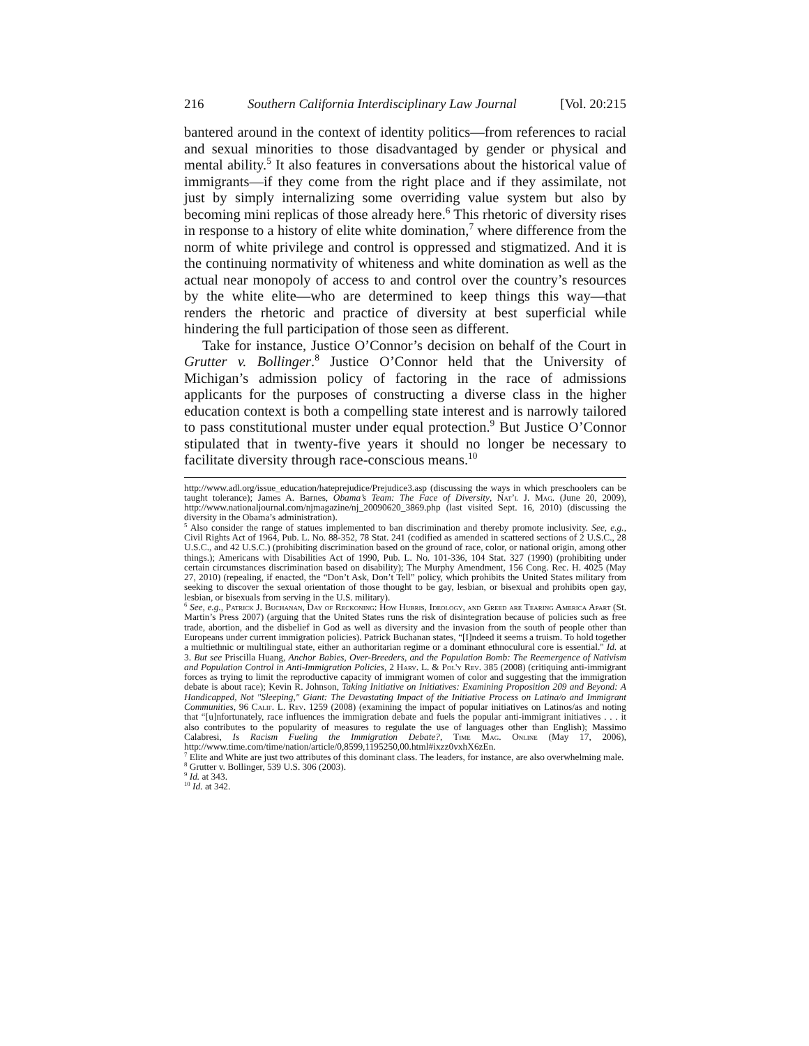216 Southern California Interdisciplinary Law Journal [Vol. 20:215
bantered around in the context of identity politics—from references to racial and sexual minorities to those disadvantaged by gender or physical and mental ability.<sup>5</sup> It also features in conversations about the historical value of immigrants—if they come from the right place and if they assimilate, not just by simply internalizing some overriding value system but also by becoming mini replicas of those already here.<sup>6</sup> This rhetoric of diversity rises in response to a history of elite white domination,<sup>7</sup> where difference from the norm of white privilege and control is oppressed and stigmatized. And it is the continuing normativity of whiteness and white domination as well as the actual near monopoly of access to and control over the country’s resources by the white elite—who are determined to keep things this way—that renders the rhetoric and practice of diversity at best superficial while hindering the full participation of those seen as different.
Take for instance, Justice O’Connor’s decision on behalf of the Court in Grutter v. Bollinger.<sup>8</sup> Justice O’Connor held that the University of Michigan’s admission policy of factoring in the race of admissions applicants for the purposes of constructing a diverse class in the higher education context is both a compelling state interest and is narrowly tailored to pass constitutional muster under equal protection.<sup>9</sup> But Justice O’Connor stipulated that in twenty-five years it should no longer be necessary to facilitate diversity through race-conscious means.<sup>10</sup>
http://www.adl.org/issue_education/hateprejudice/Prejudice3.asp (discussing the ways in which preschoolers can be taught tolerance); James A. Barnes, Obama’s Team: The Face of Diversity, Nat’l J. Mag. (June 20, 2009), http://www.nationaljournal.com/njmagazine/nj_20090620_3869.php (last visited Sept. 16, 2010) (discussing the diversity in the Obama’s administration).
<sup>5</sup> Also consider the range of statues implemented to ban discrimination and thereby promote inclusivity. See, e.g., Civil Rights Act of 1964, Pub. L. No. 88-352, 78 Stat. 241 (codified as amended in scattered sections of 2 U.S.C., 28 U.S.C., and 42 U.S.C.) (prohibiting discrimination based on the ground of race, color, or national origin, among other things.); Americans with Disabilities Act of 1990, Pub. L. No. 101-336, 104 Stat. 327 (1990) (prohibiting under certain circumstances discrimination based on disability); The Murphy Amendment, 156 Cong. Rec. H. 4025 (May 27, 2010) (repealing, if enacted, the “Don’t Ask, Don’t Tell” policy, which prohibits the United States military from seeking to discover the sexual orientation of those thought to be gay, lesbian, or bisexual and prohibits open gay, lesbian, or bisexuals from serving in the U.S. military).
<sup>6</sup> See, e.g., Patrick J. Buchanan, Day of Reckoning: How Hubris, Ideology, and Greed are Tearing America Apart (St. Martin’s Press 2007) (arguing that the United States runs the risk of disintegration because of policies such as free trade, abortion, and the disbelief in God as well as diversity and the invasion from the south of people other than Europeans under current immigration policies). Patrick Buchanan states, “[I]ndeed it seems a truism. To hold together a multiethnic or multilingual state, either an authoritarian regime or a dominant ethnoculural core is essential." Id. at 3. But see Priscilla Huang, Anchor Babies, Over-Breeders, and the Population Bomb: The Reemergence of Nativism and Population Control in Anti-Immigration Policies, 2 Harv. L. & Pol'y Rev. 385 (2008) (critiquing anti-immigrant forces as trying to limit the reproductive capacity of immigrant women of color and suggesting that the immigration debate is about race); Kevin R. Johnson, Taking Initiative on Initiatives: Examining Proposition 209 and Beyond: A Handicapped, Not "Sleeping," Giant: The Devastating Impact of the Initiative Process on Latina/o and Immigrant Communities, 96 Calif. L. Rev. 1259 (2008) (examining the impact of popular initiatives on Latinos/as and noting that “[u]nfortunately, race influences the immigration debate and fuels the popular anti-immigrant initiatives . . . it also contributes to the popularity of measures to regulate the use of languages other than English); Massimo Calabresi, Is Racism Fueling the Immigration Debate?, Time Mag. Online (May 17, 2006), http://www.time.com/time/nation/article/0,8599,1195250,00.html#ixzz0vxhX6zEn.
<sup>7</sup> Elite and White are just two attributes of this dominant class. The leaders, for instance, are also overwhelming male.
<sup>8</sup> Grutter v. Bollinger, 539 U.S. 306 (2003).
<sup>9</sup> Id. at 343.
<sup>10</sup> Id. at 342.